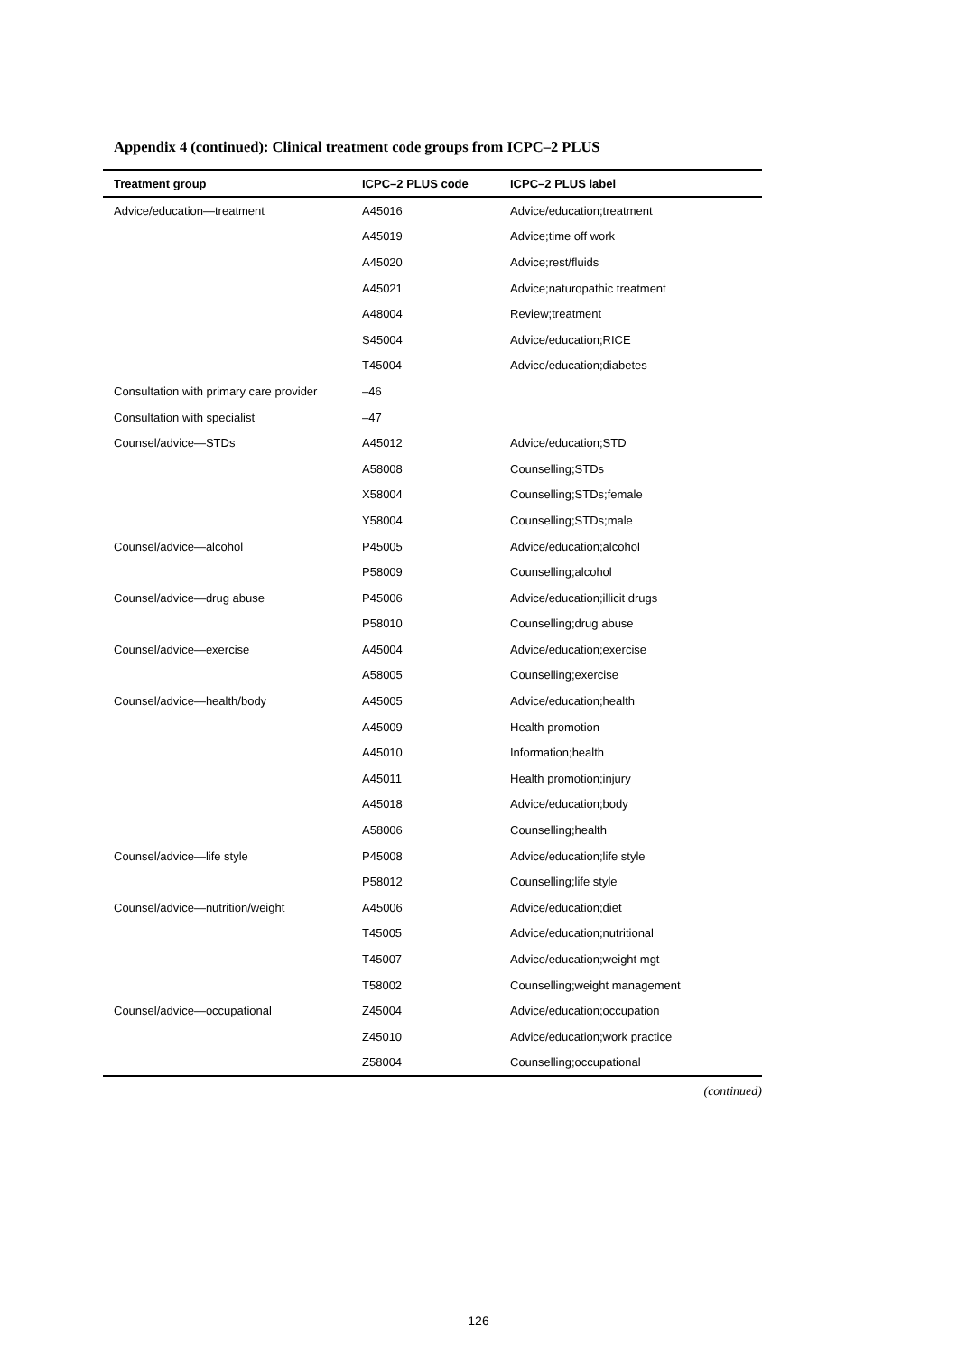Appendix 4 (continued): Clinical treatment code groups from ICPC–2 PLUS
| Treatment group | ICPC–2 PLUS code | ICPC–2 PLUS label |
| --- | --- | --- |
| Advice/education—treatment | A45016 | Advice/education;treatment |
| | A45019 | Advice;time off work |
| | A45020 | Advice;rest/fluids |
| | A45021 | Advice;naturopathic treatment |
| | A48004 | Review;treatment |
| | S45004 | Advice/education;RICE |
| | T45004 | Advice/education;diabetes |
| Consultation with primary care provider | –46 | |
| Consultation with specialist | –47 | |
| Counsel/advice—STDs | A45012 | Advice/education;STD |
| | A58008 | Counselling;STDs |
| | X58004 | Counselling;STDs;female |
| | Y58004 | Counselling;STDs;male |
| Counsel/advice—alcohol | P45005 | Advice/education;alcohol |
| | P58009 | Counselling;alcohol |
| Counsel/advice—drug abuse | P45006 | Advice/education;illicit drugs |
| | P58010 | Counselling;drug abuse |
| Counsel/advice—exercise | A45004 | Advice/education;exercise |
| | A58005 | Counselling;exercise |
| Counsel/advice—health/body | A45005 | Advice/education;health |
| | A45009 | Health promotion |
| | A45010 | Information;health |
| | A45011 | Health promotion;injury |
| | A45018 | Advice/education;body |
| | A58006 | Counselling;health |
| Counsel/advice—life style | P45008 | Advice/education;life style |
| | P58012 | Counselling;life style |
| Counsel/advice—nutrition/weight | A45006 | Advice/education;diet |
| | T45005 | Advice/education;nutritional |
| | T45007 | Advice/education;weight mgt |
| | T58002 | Counselling;weight management |
| Counsel/advice—occupational | Z45004 | Advice/education;occupation |
| | Z45010 | Advice/education;work practice |
| | Z58004 | Counselling;occupational |
(continued)
126